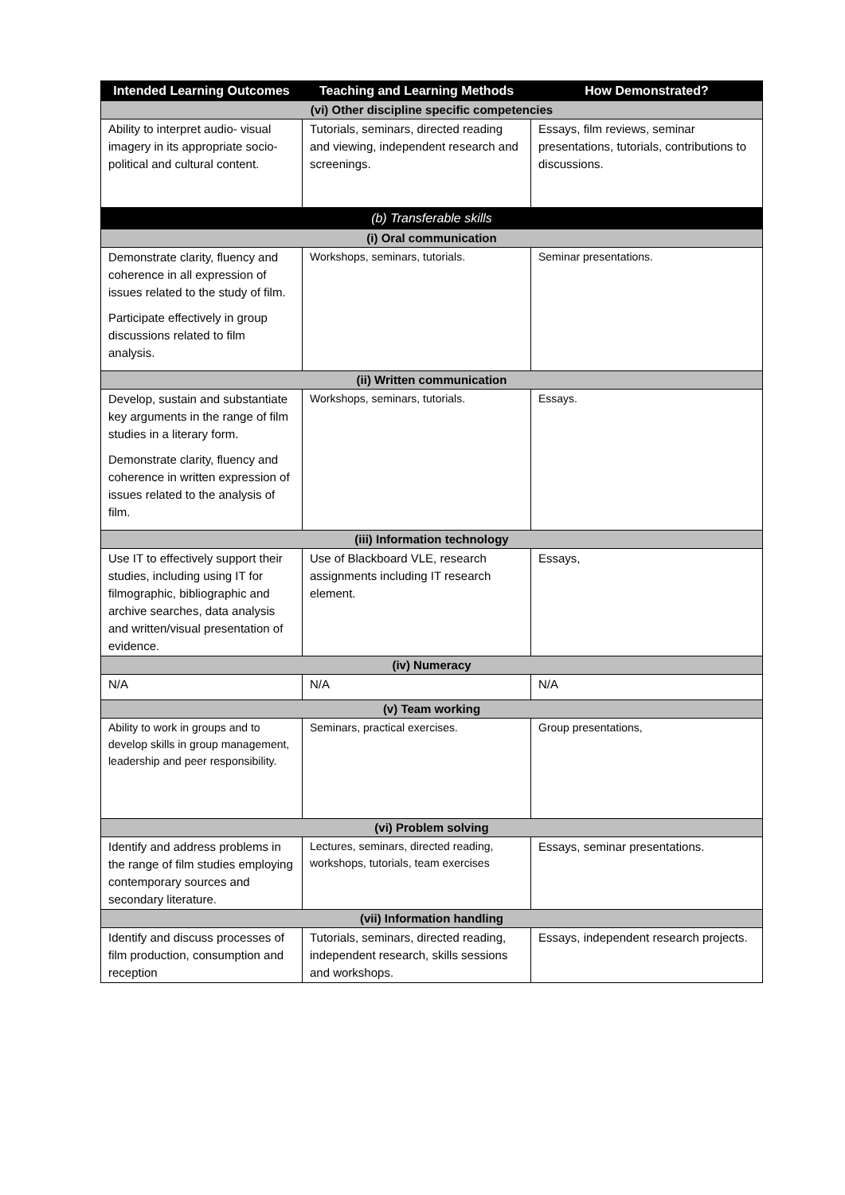| Intended Learning Outcomes | Teaching and Learning Methods | How Demonstrated? |
| --- | --- | --- |
| (vi) Other discipline specific competencies | | |
| Ability to interpret audio- visual imagery in its appropriate socio-political and cultural content. | Tutorials, seminars, directed reading and viewing, independent research and screenings. | Essays, film reviews, seminar presentations, tutorials, contributions to discussions. |
| (b) Transferable skills | | |
| (i) Oral communication | | |
| Demonstrate clarity, fluency and coherence in all expression of issues related to the study of film. Participate effectively in group discussions related to film analysis. | Workshops, seminars, tutorials. | Seminar presentations. |
| (ii) Written communication | | |
| Develop, sustain and substantiate key arguments in the range of film studies in a literary form. Demonstrate clarity, fluency and coherence in written expression of issues related to the analysis of film. | Workshops, seminars, tutorials. | Essays. |
| (iii) Information technology | | |
| Use IT to effectively support their studies, including using IT for filmographic, bibliographic and archive searches, data analysis and written/visual presentation of evidence. | Use of Blackboard VLE, research assignments including IT research element. | Essays, |
| (iv) Numeracy | | |
| N/A | N/A | N/A |
| (v) Team working | | |
| Ability to work in groups and to develop skills in group management, leadership and peer responsibility. | Seminars, practical exercises. | Group presentations, |
| (vi) Problem solving | | |
| Identify and address problems in the range of film studies employing contemporary sources and secondary literature. | Lectures, seminars, directed reading, workshops, tutorials, team exercises | Essays, seminar presentations. |
| (vii) Information handling | | |
| Identify and discuss processes of film production, consumption and reception | Tutorials, seminars, directed reading, independent research, skills sessions and workshops. | Essays, independent research projects. |